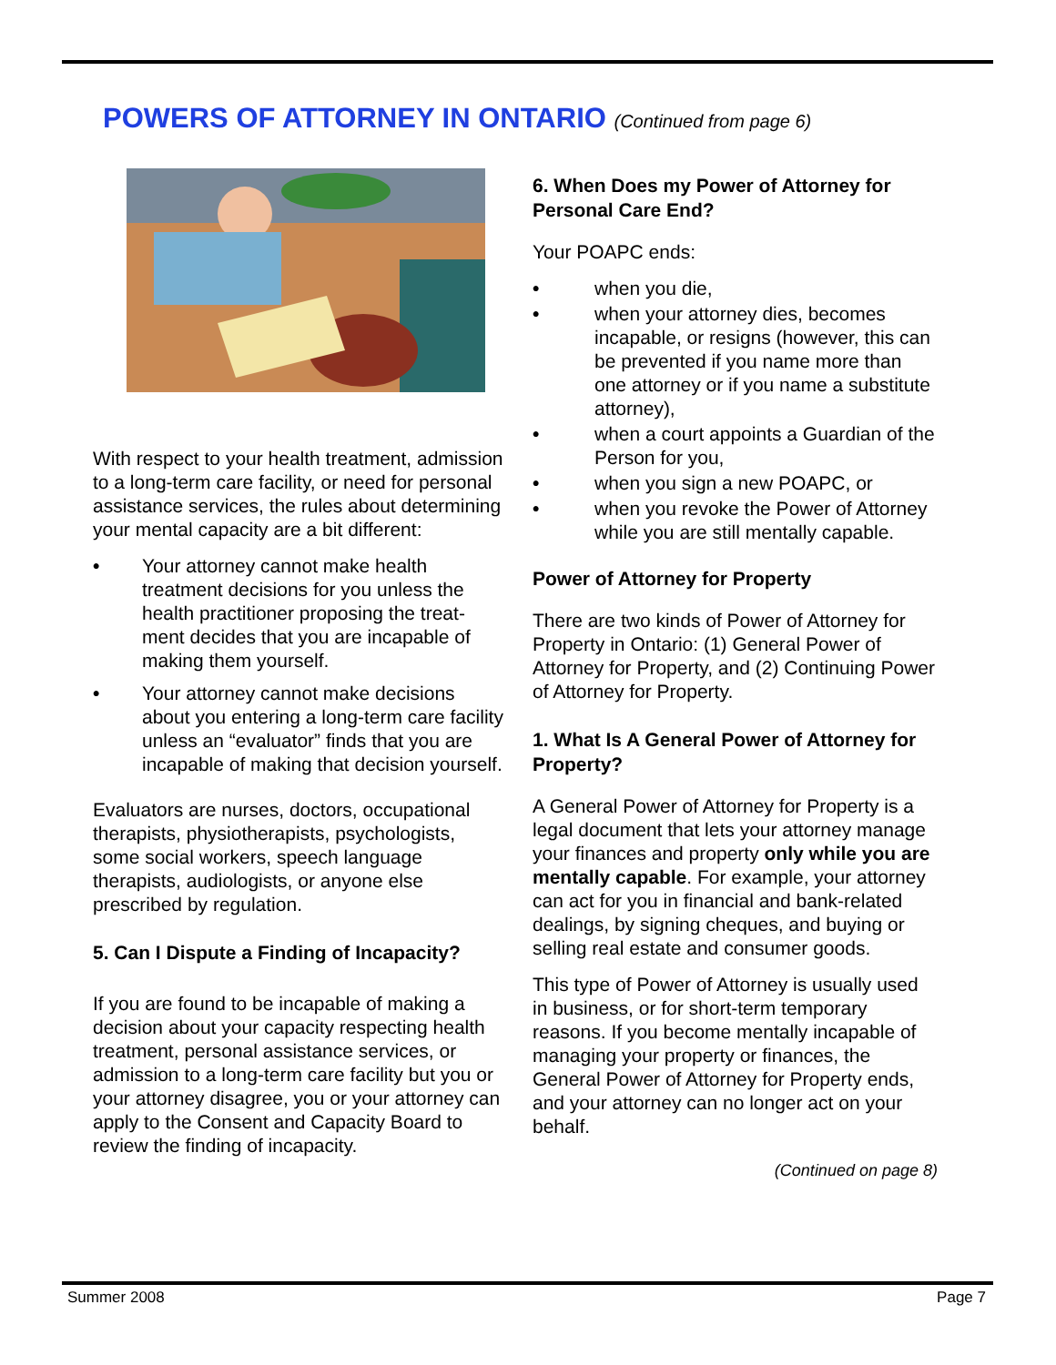POWERS OF ATTORNEY IN ONTARIO (Continued from page 6)
With respect to your health treatment, admission to a long-term care facility, or need for personal assistance services, the rules about determining your mental capacity are a bit different:
• Your attorney cannot make health treatment decisions for you unless the health practitioner proposing the treat-ment decides that you are incapable of making them yourself.
• Your attorney cannot make decisions about you entering a long-term care facility unless an “evaluator” finds that you are incapable of making that decision yourself.
Evaluators are nurses, doctors, occupational therapists, physiotherapists, psychologists, some social workers, speech language therapists, audiologists, or anyone else prescribed by regulation.
5. Can I Dispute a Finding of Incapacity?
If you are found to be incapable of making a decision about your capacity respecting health treatment, personal assistance services, or admission to a long-term care facility but you or your attorney disagree, you or your attorney can apply to the Consent and Capacity Board to review the finding of incapacity.
6. When Does my Power of Attorney for Personal Care End?
Your POAPC ends:
• when you die,
• when your attorney dies, becomes incapable, or resigns (however, this can be prevented if you name more than one attorney or if you name a substitute attorney),
• when a court appoints a Guardian of the Person for you,
• when you sign a new POAPC, or
• when you revoke the Power of Attorney while you are still mentally capable.
Power of Attorney for Property
There are two kinds of Power of Attorney for Property in Ontario: (1) General Power of Attorney for Property, and (2) Continuing Power of Attorney for Property.
1. What Is A General Power of Attorney for Property?
A General Power of Attorney for Property is a legal document that lets your attorney manage your finances and property only while you are mentally capable. For example, your attorney can act for you in financial and bank-related dealings, by signing cheques, and buying or selling real estate and consumer goods.
This type of Power of Attorney is usually used in business, or for short-term temporary reasons. If you become mentally incapable of managing your property or finances, the General Power of Attorney for Property ends, and your attorney can no longer act on your behalf.
(Continued on page 8)
Summer 2008 Page 7